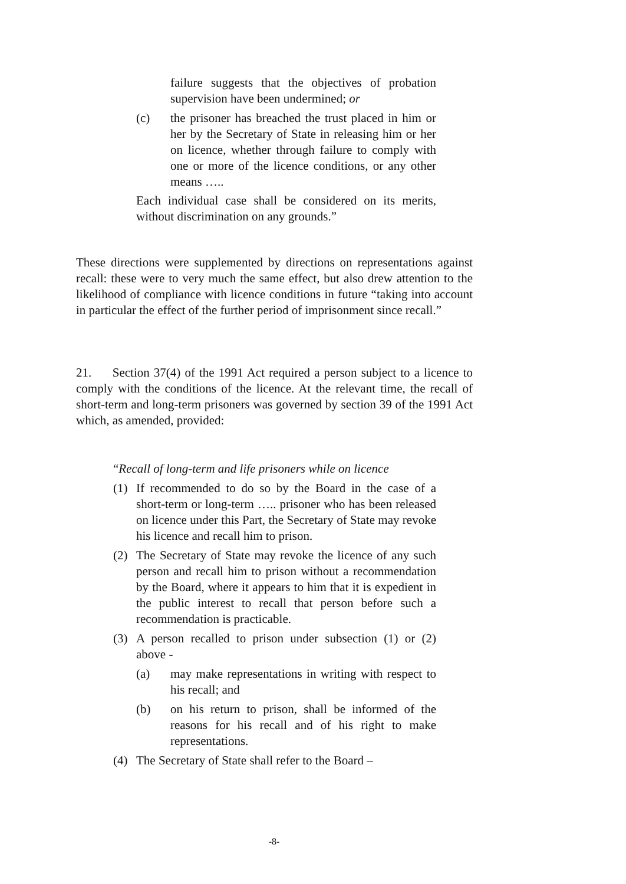failure suggests that the objectives of probation supervision have been undermined; or
(c) the prisoner has breached the trust placed in him or her by the Secretary of State in releasing him or her on licence, whether through failure to comply with one or more of the licence conditions, or any other means …..
Each individual case shall be considered on its merits, without discrimination on any grounds.”
These directions were supplemented by directions on representations against recall: these were to very much the same effect, but also drew attention to the likelihood of compliance with licence conditions in future “taking into account in particular the effect of the further period of imprisonment since recall.”
21. Section 37(4) of the 1991 Act required a person subject to a licence to comply with the conditions of the licence. At the relevant time, the recall of short-term and long-term prisoners was governed by section 39 of the 1991 Act which, as amended, provided:
“Recall of long-term and life prisoners while on licence
(1) If recommended to do so by the Board in the case of a short-term or long-term ….. prisoner who has been released on licence under this Part, the Secretary of State may revoke his licence and recall him to prison.
(2) The Secretary of State may revoke the licence of any such person and recall him to prison without a recommendation by the Board, where it appears to him that it is expedient in the public interest to recall that person before such a recommendation is practicable.
(3) A person recalled to prison under subsection (1) or (2) above -
(a) may make representations in writing with respect to his recall; and
(b) on his return to prison, shall be informed of the reasons for his recall and of his right to make representations.
(4) The Secretary of State shall refer to the Board –
-8-